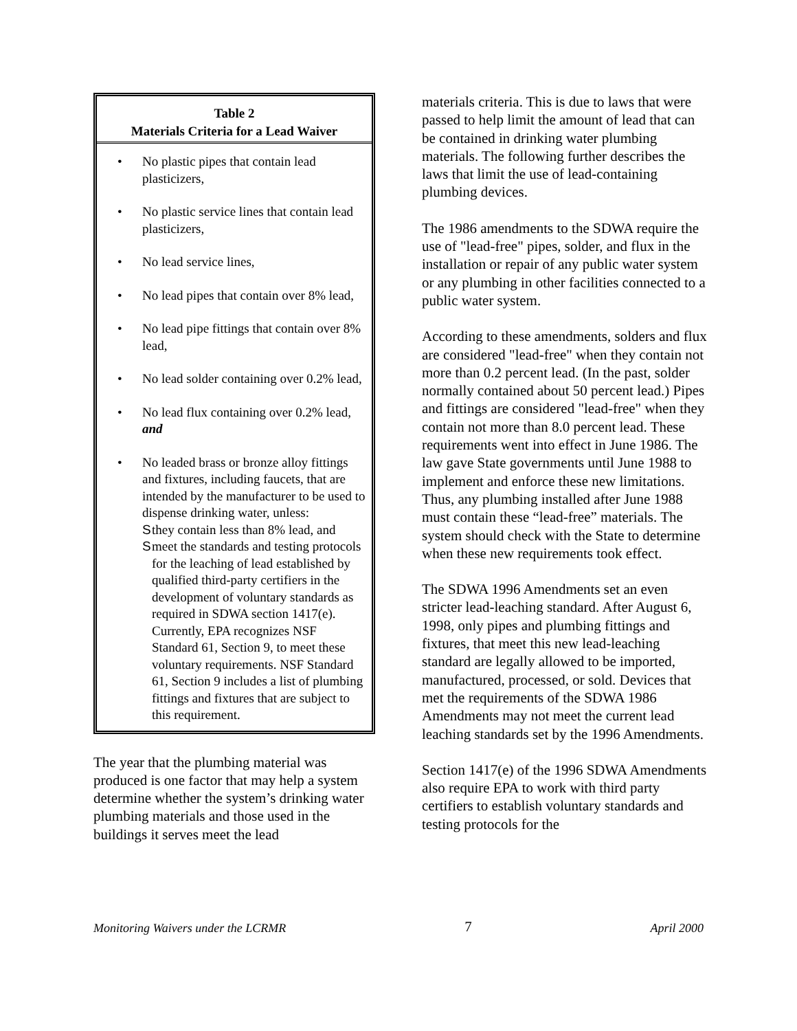Table 2
Materials Criteria for a Lead Waiver
• No plastic pipes that contain lead plasticizers,
• No plastic service lines that contain lead plasticizers,
• No lead service lines,
• No lead pipes that contain over 8% lead,
• No lead pipe fittings that contain over 8% lead,
• No lead solder containing over 0.2% lead,
• No lead flux containing over 0.2% lead, and
• No leaded brass or bronze alloy fittings and fixtures, including faucets, that are intended by the manufacturer to be used to dispense drinking water, unless:
Sthey contain less than 8% lead, and
Smeet the standards and testing protocols for the leaching of lead established by qualified third-party certifiers in the development of voluntary standards as required in SDWA section 1417(e). Currently, EPA recognizes NSF Standard 61, Section 9, to meet these voluntary requirements. NSF Standard 61, Section 9 includes a list of plumbing fittings and fixtures that are subject to this requirement.
The year that the plumbing material was produced is one factor that may help a system determine whether the system’s drinking water plumbing materials and those used in the buildings it serves meet the lead
materials criteria. This is due to laws that were passed to help limit the amount of lead that can be contained in drinking water plumbing materials. The following further describes the laws that limit the use of lead-containing plumbing devices.
The 1986 amendments to the SDWA require the use of "lead-free" pipes, solder, and flux in the installation or repair of any public water system or any plumbing in other facilities connected to a public water system.
According to these amendments, solders and flux are considered "lead-free" when they contain not more than 0.2 percent lead. (In the past, solder normally contained about 50 percent lead.) Pipes and fittings are considered "lead-free" when they contain not more than 8.0 percent lead. These requirements went into effect in June 1986. The law gave State governments until June 1988 to implement and enforce these new limitations. Thus, any plumbing installed after June 1988 must contain these “lead-free” materials. The system should check with the State to determine when these new requirements took effect.
The SDWA 1996 Amendments set an even stricter lead-leaching standard. After August 6, 1998, only pipes and plumbing fittings and fixtures, that meet this new lead-leaching standard are legally allowed to be imported, manufactured, processed, or sold. Devices that met the requirements of the SDWA 1986 Amendments may not meet the current lead leaching standards set by the 1996 Amendments.
Section 1417(e) of the 1996 SDWA Amendments also require EPA to work with third party certifiers to establish voluntary standards and testing protocols for the
Monitoring Waivers under the LCRMR 7 April 2000